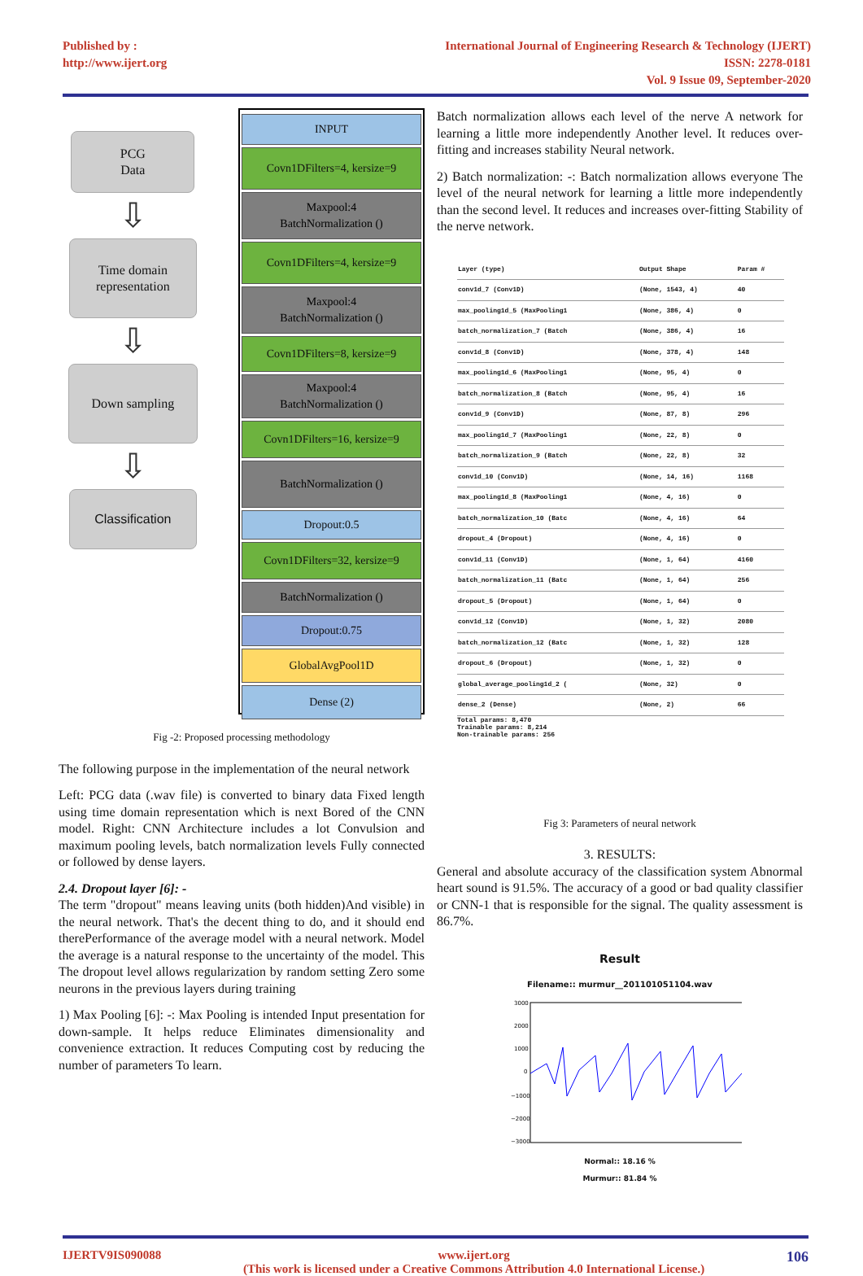Published by :
http://www.ijert.org
International Journal of Engineering Research & Technology (IJERT)
ISSN: 2278-0181
Vol. 9 Issue 09, September-2020
PCG
Data
⇩
Time domain representation
⇩
Down sampling
⇩
Classification
INPUT
Covn1DFilters=4, kersize=9
Maxpool:4
BatchNormalization ()
Covn1DFilters=4, kersize=9
Maxpool:4
BatchNormalization ()
Covn1DFilters=8, kersize=9
Maxpool:4
BatchNormalization ()
Covn1DFilters=16, kersize=9
BatchNormalization ()
Dropout:0.5
Covn1DFilters=32, kersize=9
BatchNormalization ()
Dropout:0.75
GlobalAvgPool1D
Dense (2)
Fig -2: Proposed processing methodology
The following purpose in the implementation of the neural network
Left: PCG data (.wav file) is converted to binary data Fixed length using time domain representation which is next Bored of the CNN model. Right: CNN Architecture includes a lot Convulsion and maximum pooling levels, batch normalization levels Fully connected or followed by dense layers.
2.4. Dropout layer [6]: -
The term "dropout" means leaving units (both hidden)And visible) in the neural network. That's the decent thing to do, and it should end therePerformance of the average model with a neural network. Model the average is a natural response to the uncertainty of the model. This The dropout level allows regularization by random setting Zero some neurons in the previous layers during training
1) Max Pooling [6]: -: Max Pooling is intended Input presentation for down-sample. It helps reduce Eliminates dimensionality and convenience extraction. It reduces Computing cost by reducing the number of parameters To learn.
Batch normalization allows each level of the nerve A network for learning a little more independently Another level. It reduces over-fitting and increases stability Neural network.
2) Batch normalization: -: Batch normalization allows everyone The level of the neural network for learning a little more independently than the second level. It reduces and increases over-fitting Stability of the nerve network.
| Layer (type) | Output Shape | Param # |
| --- | --- | --- |
| conv1d_7 (Conv1D) | (None, 1543, 4) | 40 |
| max_pooling1d_5 (MaxPooling1 | (None, 386, 4) | 0 |
| batch_normalization_7 (Batch | (None, 386, 4) | 16 |
| conv1d_8 (Conv1D) | (None, 378, 4) | 148 |
| max_pooling1d_6 (MaxPooling1 | (None, 95, 4) | 0 |
| batch_normalization_8 (Batch | (None, 95, 4) | 16 |
| conv1d_9 (Conv1D) | (None, 87, 8) | 296 |
| max_pooling1d_7 (MaxPooling1 | (None, 22, 8) | 0 |
| batch_normalization_9 (Batch | (None, 22, 8) | 32 |
| conv1d_10 (Conv1D) | (None, 14, 16) | 1168 |
| max_pooling1d_8 (MaxPooling1 | (None, 4, 16) | 0 |
| batch_normalization_10 (Batc | (None, 4, 16) | 64 |
| dropout_4 (Dropout) | (None, 4, 16) | 0 |
| conv1d_11 (Conv1D) | (None, 1, 64) | 4160 |
| batch_normalization_11 (Batc | (None, 1, 64) | 256 |
| dropout_5 (Dropout) | (None, 1, 64) | 0 |
| conv1d_12 (Conv1D) | (None, 1, 32) | 2080 |
| batch_normalization_12 (Batc | (None, 1, 32) | 128 |
| dropout_6 (Dropout) | (None, 1, 32) | 0 |
| global_average_pooling1d_2 ( | (None, 32) | 0 |
| dense_2 (Dense) | (None, 2) | 66 |
Total params: 8,470
Trainable params: 8,214
Non-trainable params: 256
Fig 3: Parameters of neural network
3. RESULTS:
General and absolute accuracy of the classification system Abnormal heart sound is 91.5%. The accuracy of a good or bad quality classifier or CNN-1 that is responsible for the signal. The quality assessment is 86.7%.
Result
Filename:: murmur__201101051104.wav
3000
2000
1000
0
−1000
−2000
−3000
Normal:: 18.16 %
Murmur:: 81.84 %
IJERTV9IS090088 www.ijert.org
(This work is licensed under a Creative Commons Attribution 4.0 International License.) 106